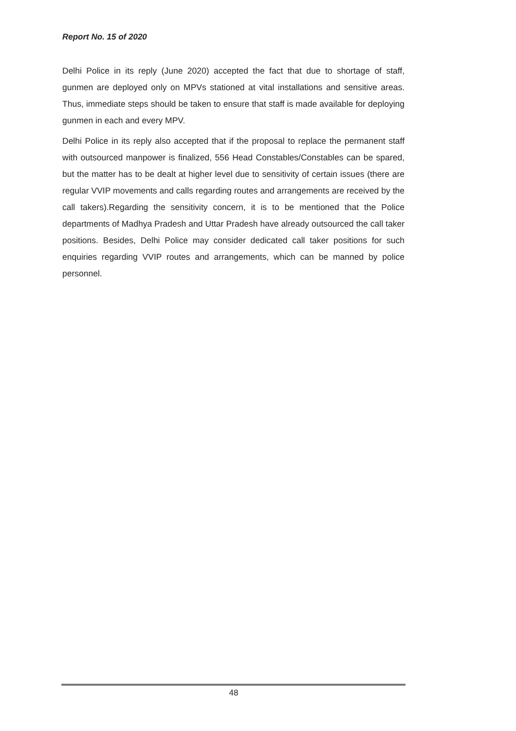Report No. 15 of 2020
Delhi Police in its reply (June 2020) accepted the fact that due to shortage of staff, gunmen are deployed only on MPVs stationed at vital installations and sensitive areas. Thus, immediate steps should be taken to ensure that staff is made available for deploying gunmen in each and every MPV.
Delhi Police in its reply also accepted that if the proposal to replace the permanent staff with outsourced manpower is finalized, 556 Head Constables/Constables can be spared, but the matter has to be dealt at higher level due to sensitivity of certain issues (there are regular VVIP movements and calls regarding routes and arrangements are received by the call takers).Regarding the sensitivity concern, it is to be mentioned that the Police departments of Madhya Pradesh and Uttar Pradesh have already outsourced the call taker positions. Besides, Delhi Police may consider dedicated call taker positions for such enquiries regarding VVIP routes and arrangements, which can be manned by police personnel.
48